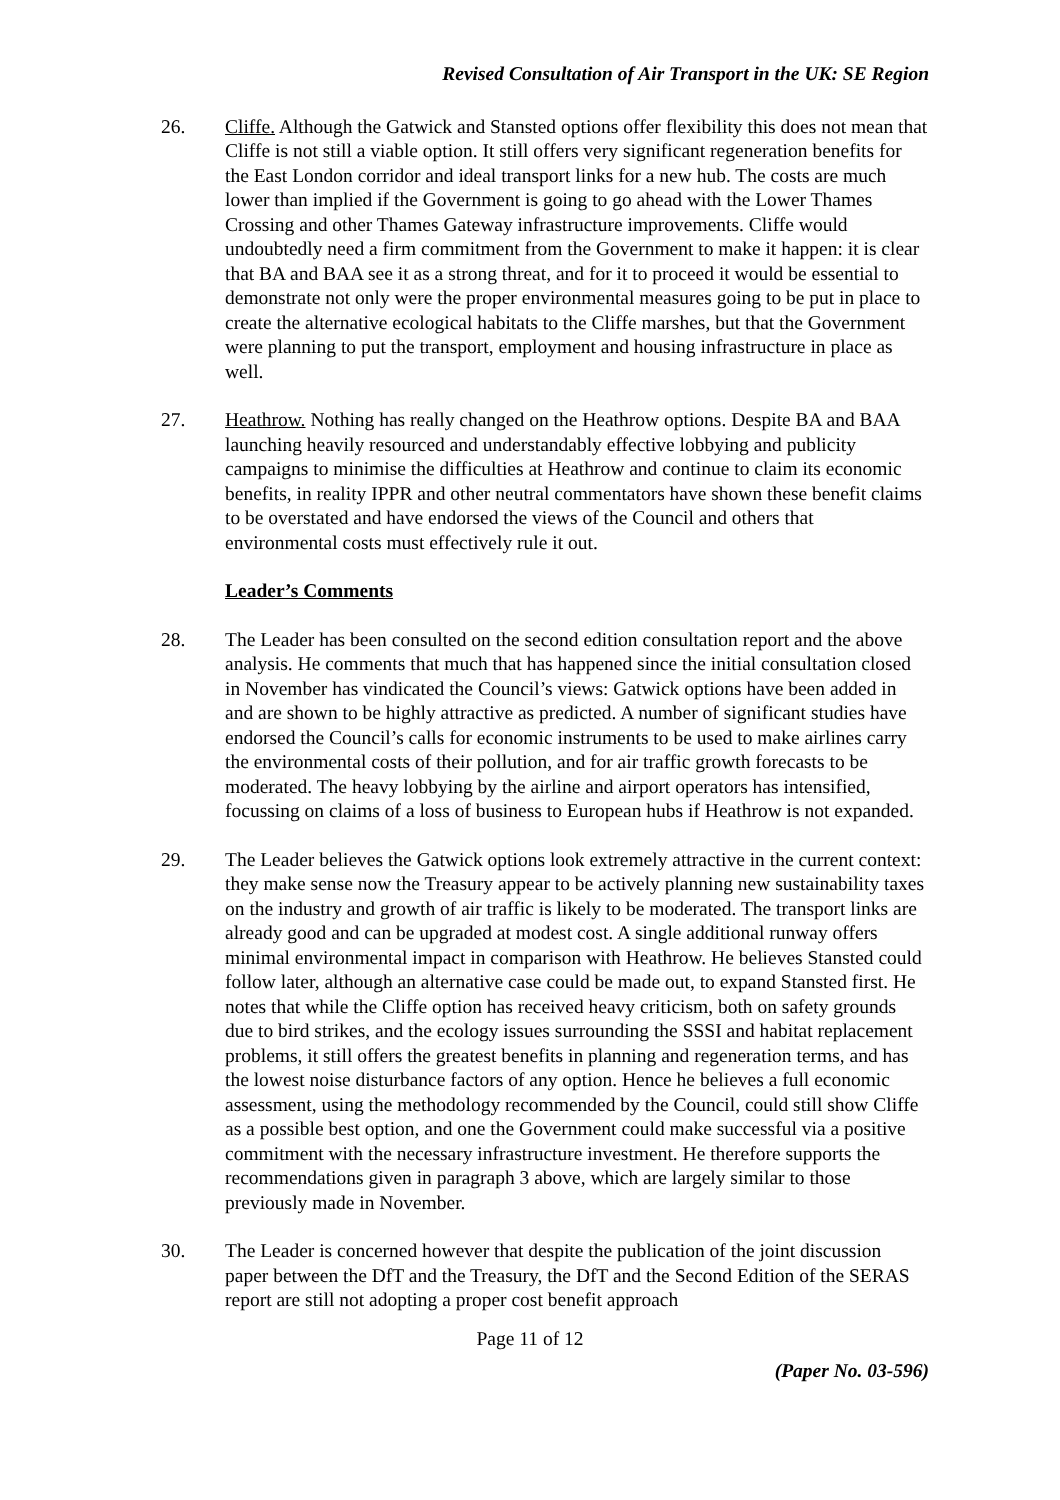Revised Consultation of Air Transport in the UK: SE Region
26. Cliffe. Although the Gatwick and Stansted options offer flexibility this does not mean that Cliffe is not still a viable option. It still offers very significant regeneration benefits for the East London corridor and ideal transport links for a new hub. The costs are much lower than implied if the Government is going to go ahead with the Lower Thames Crossing and other Thames Gateway infrastructure improvements. Cliffe would undoubtedly need a firm commitment from the Government to make it happen: it is clear that BA and BAA see it as a strong threat, and for it to proceed it would be essential to demonstrate not only were the proper environmental measures going to be put in place to create the alternative ecological habitats to the Cliffe marshes, but that the Government were planning to put the transport, employment and housing infrastructure in place as well.
27. Heathrow. Nothing has really changed on the Heathrow options. Despite BA and BAA launching heavily resourced and understandably effective lobbying and publicity campaigns to minimise the difficulties at Heathrow and continue to claim its economic benefits, in reality IPPR and other neutral commentators have shown these benefit claims to be overstated and have endorsed the views of the Council and others that environmental costs must effectively rule it out.
Leader’s Comments
28. The Leader has been consulted on the second edition consultation report and the above analysis. He comments that much that has happened since the initial consultation closed in November has vindicated the Council’s views: Gatwick options have been added in and are shown to be highly attractive as predicted. A number of significant studies have endorsed the Council’s calls for economic instruments to be used to make airlines carry the environmental costs of their pollution, and for air traffic growth forecasts to be moderated. The heavy lobbying by the airline and airport operators has intensified, focussing on claims of a loss of business to European hubs if Heathrow is not expanded.
29. The Leader believes the Gatwick options look extremely attractive in the current context: they make sense now the Treasury appear to be actively planning new sustainability taxes on the industry and growth of air traffic is likely to be moderated. The transport links are already good and can be upgraded at modest cost. A single additional runway offers minimal environmental impact in comparison with Heathrow. He believes Stansted could follow later, although an alternative case could be made out, to expand Stansted first. He notes that while the Cliffe option has received heavy criticism, both on safety grounds due to bird strikes, and the ecology issues surrounding the SSSI and habitat replacement problems, it still offers the greatest benefits in planning and regeneration terms, and has the lowest noise disturbance factors of any option. Hence he believes a full economic assessment, using the methodology recommended by the Council, could still show Cliffe as a possible best option, and one the Government could make successful via a positive commitment with the necessary infrastructure investment. He therefore supports the recommendations given in paragraph 3 above, which are largely similar to those previously made in November.
30. The Leader is concerned however that despite the publication of the joint discussion paper between the DfT and the Treasury, the DfT and the Second Edition of the SERAS report are still not adopting a proper cost benefit approach
Page 11 of 12
(Paper No. 03-596)